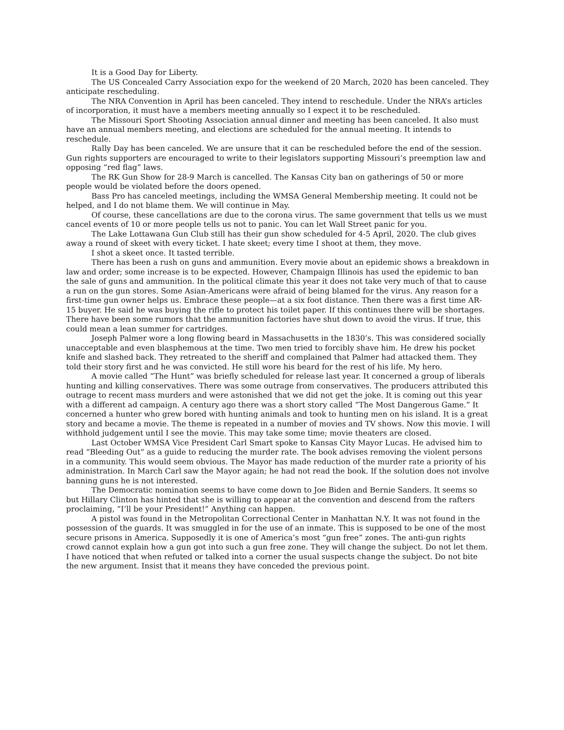It is a Good Day for Liberty.
The US Concealed Carry Association expo for the weekend of 20 March, 2020 has been canceled. They anticipate rescheduling.
The NRA Convention in April has been canceled. They intend to reschedule. Under the NRA’s articles of incorporation, it must have a members meeting annually so I expect it to be rescheduled.
The Missouri Sport Shooting Association annual dinner and meeting has been canceled. It also must have an annual members meeting, and elections are scheduled for the annual meeting. It intends to reschedule.
Rally Day has been canceled. We are unsure that it can be rescheduled before the end of the session. Gun rights supporters are encouraged to write to their legislators supporting Missouri’s preemption law and opposing “red flag” laws.
The RK Gun Show for 28-9 March is cancelled. The Kansas City ban on gatherings of 50 or more people would be violated before the doors opened.
Bass Pro has canceled meetings, including the WMSA General Membership meeting. It could not be helped, and I do not blame them. We will continue in May.
Of course, these cancellations are due to the corona virus. The same government that tells us we must cancel events of 10 or more people tells us not to panic. You can let Wall Street panic for you.
The Lake Lottawana Gun Club still has their gun show scheduled for 4-5 April, 2020. The club gives away a round of skeet with every ticket. I hate skeet; every time I shoot at them, they move.
I shot a skeet once. It tasted terrible.
There has been a rush on guns and ammunition. Every movie about an epidemic shows a breakdown in law and order; some increase is to be expected. However, Champaign Illinois has used the epidemic to ban the sale of guns and ammunition. In the political climate this year it does not take very much of that to cause a run on the gun stores. Some Asian-Americans were afraid of being blamed for the virus. Any reason for a first-time gun owner helps us. Embrace these people—at a six foot distance. Then there was a first time AR-15 buyer. He said he was buying the rifle to protect his toilet paper. If this continues there will be shortages. There have been some rumors that the ammunition factories have shut down to avoid the virus. If true, this could mean a lean summer for cartridges.
Joseph Palmer wore a long flowing beard in Massachusetts in the 1830’s. This was considered socially unacceptable and even blasphemous at the time. Two men tried to forcibly shave him. He drew his pocket knife and slashed back. They retreated to the sheriff and complained that Palmer had attacked them. They told their story first and he was convicted. He still wore his beard for the rest of his life. My hero.
A movie called “The Hunt” was briefly scheduled for release last year. It concerned a group of liberals hunting and killing conservatives. There was some outrage from conservatives. The producers attributed this outrage to recent mass murders and were astonished that we did not get the joke. It is coming out this year with a different ad campaign. A century ago there was a short story called “The Most Dangerous Game.” It concerned a hunter who grew bored with hunting animals and took to hunting men on his island. It is a great story and became a movie. The theme is repeated in a number of movies and TV shows. Now this movie. I will withhold judgement until I see the movie. This may take some time; movie theaters are closed.
Last October WMSA Vice President Carl Smart spoke to Kansas City Mayor Lucas. He advised him to read “Bleeding Out” as a guide to reducing the murder rate. The book advises removing the violent persons in a community. This would seem obvious. The Mayor has made reduction of the murder rate a priority of his administration. In March Carl saw the Mayor again; he had not read the book. If the solution does not involve banning guns he is not interested.
The Democratic nomination seems to have come down to Joe Biden and Bernie Sanders. It seems so but Hillary Clinton has hinted that she is willing to appear at the convention and descend from the rafters proclaiming, “I’ll be your President!” Anything can happen.
A pistol was found in the Metropolitan Correctional Center in Manhattan N.Y. It was not found in the possession of the guards. It was smuggled in for the use of an inmate. This is supposed to be one of the most secure prisons in America. Supposedly it is one of America’s most “gun free” zones. The anti-gun rights crowd cannot explain how a gun got into such a gun free zone. They will change the subject. Do not let them. I have noticed that when refuted or talked into a corner the usual suspects change the subject. Do not bite the new argument. Insist that it means they have conceded the previous point.